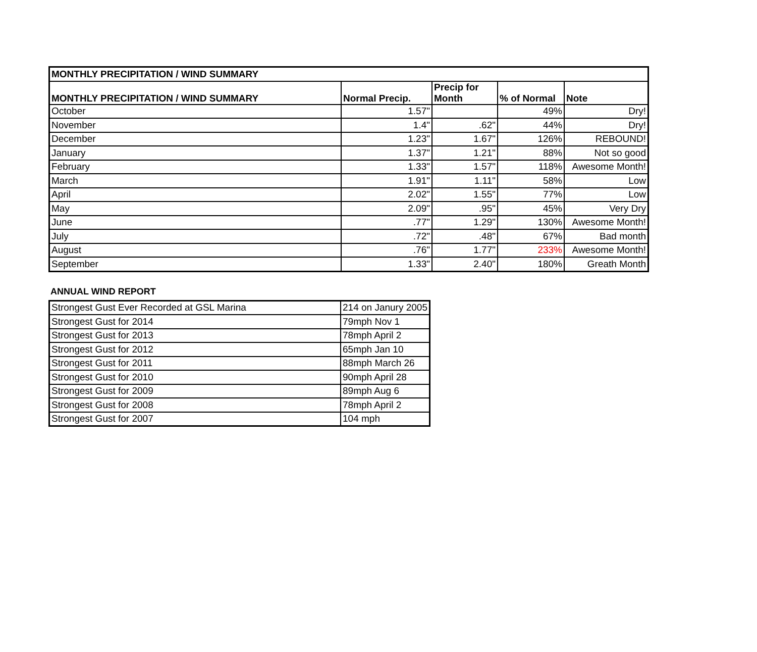| MONTHLY PRECIPITATION / WIND SUMMARY | | | | |
| --- | --- | --- | --- | --- |
| MONTHLY PRECIPITATION / WIND SUMMARY | Normal Precip. | Precip for Month | % of Normal | Note |
| October | 1.57" | | 49% | Dry! |
| November | 1.4" | .62" | 44% | Dry! |
| December | 1.23" | 1.67" | 126% | REBOUND! |
| January | 1.37" | 1.21" | 88% | Not so good |
| February | 1.33" | 1.57" | 118% | Awesome Month! |
| March | 1.91" | 1.11" | 58% | Low |
| April | 2.02" | 1.55" | 77% | Low |
| May | 2.09" | .95" | 45% | Very Dry |
| June | .77" | 1.29" | 130% | Awesome Month! |
| July | .72" | .48" | 67% | Bad month |
| August | .76" | 1.77" | 233% | Awesome Month! |
| September | 1.33" | 2.40" | 180% | Greath Month |
ANNUAL WIND REPORT
| Strongest Gust Ever Recorded at GSL Marina | 214 on Janury 2005 |
| Strongest Gust for 2014 | 79mph Nov 1 |
| Strongest Gust for 2013 | 78mph April 2 |
| Strongest Gust for 2012 | 65mph Jan 10 |
| Strongest Gust for 2011 | 88mph March 26 |
| Strongest Gust for 2010 | 90mph April 28 |
| Strongest Gust for 2009 | 89mph Aug 6 |
| Strongest Gust for 2008 | 78mph April 2 |
| Strongest Gust for 2007 | 104 mph |